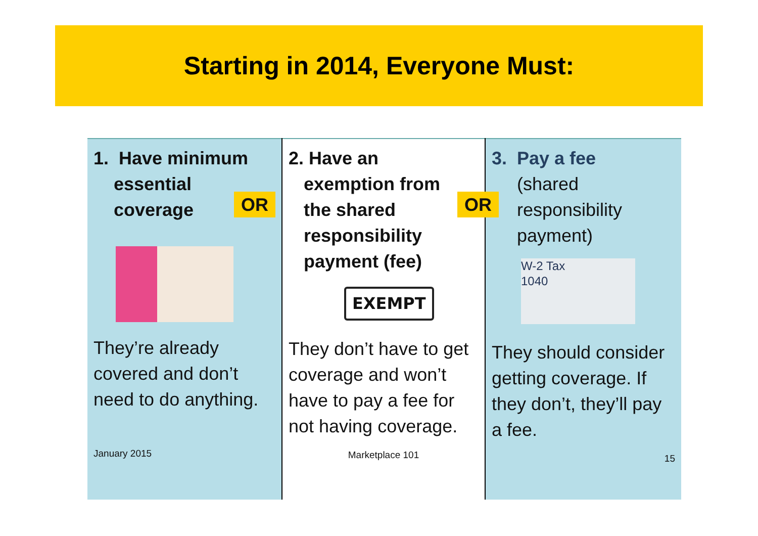Starting in 2014, Everyone Must:
| 1. Have minimum essential coverage OR They’re already covered and don’t need to do anything. January 2015 | 2. Have an exemption from the shared OR responsibility payment (fee) EXEMPT They don’t have to get coverage and won’t have to pay a fee for not having coverage. Marketplace 101 | 3. Pay a fee (shared responsibility payment) W-2 Tax 1040 They should consider getting coverage. If they don’t, they’ll pay a fee. 15 |